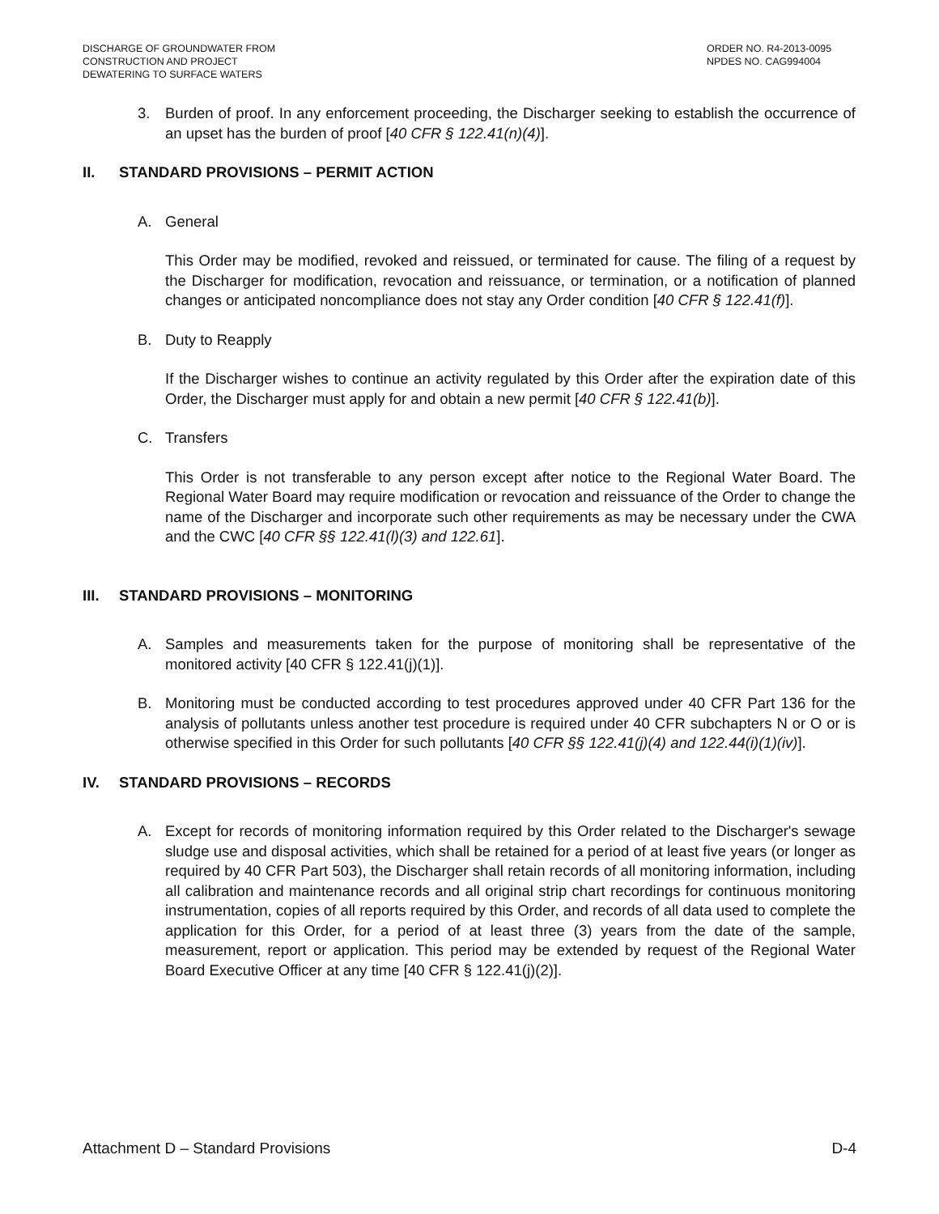DISCHARGE OF GROUNDWATER FROM
CONSTRUCTION AND PROJECT
DEWATERING TO SURFACE WATERS
ORDER NO. R4-2013-0095
NPDES NO. CAG994004
3. Burden of proof. In any enforcement proceeding, the Discharger seeking to establish the occurrence of an upset has the burden of proof [40 CFR § 122.41(n)(4)].
II. STANDARD PROVISIONS – PERMIT ACTION
A. General
This Order may be modified, revoked and reissued, or terminated for cause. The filing of a request by the Discharger for modification, revocation and reissuance, or termination, or a notification of planned changes or anticipated noncompliance does not stay any Order condition [40 CFR § 122.41(f)].
B. Duty to Reapply
If the Discharger wishes to continue an activity regulated by this Order after the expiration date of this Order, the Discharger must apply for and obtain a new permit [40 CFR § 122.41(b)].
C. Transfers
This Order is not transferable to any person except after notice to the Regional Water Board. The Regional Water Board may require modification or revocation and reissuance of the Order to change the name of the Discharger and incorporate such other requirements as may be necessary under the CWA and the CWC [40 CFR §§ 122.41(l)(3) and 122.61].
III. STANDARD PROVISIONS – MONITORING
A. Samples and measurements taken for the purpose of monitoring shall be representative of the monitored activity [40 CFR § 122.41(j)(1)].
B. Monitoring must be conducted according to test procedures approved under 40 CFR Part 136 for the analysis of pollutants unless another test procedure is required under 40 CFR subchapters N or O or is otherwise specified in this Order for such pollutants [40 CFR §§ 122.41(j)(4) and 122.44(i)(1)(iv)].
IV. STANDARD PROVISIONS – RECORDS
A. Except for records of monitoring information required by this Order related to the Discharger's sewage sludge use and disposal activities, which shall be retained for a period of at least five years (or longer as required by 40 CFR Part 503), the Discharger shall retain records of all monitoring information, including all calibration and maintenance records and all original strip chart recordings for continuous monitoring instrumentation, copies of all reports required by this Order, and records of all data used to complete the application for this Order, for a period of at least three (3) years from the date of the sample, measurement, report or application. This period may be extended by request of the Regional Water Board Executive Officer at any time [40 CFR § 122.41(j)(2)].
Attachment D – Standard Provisions D-4